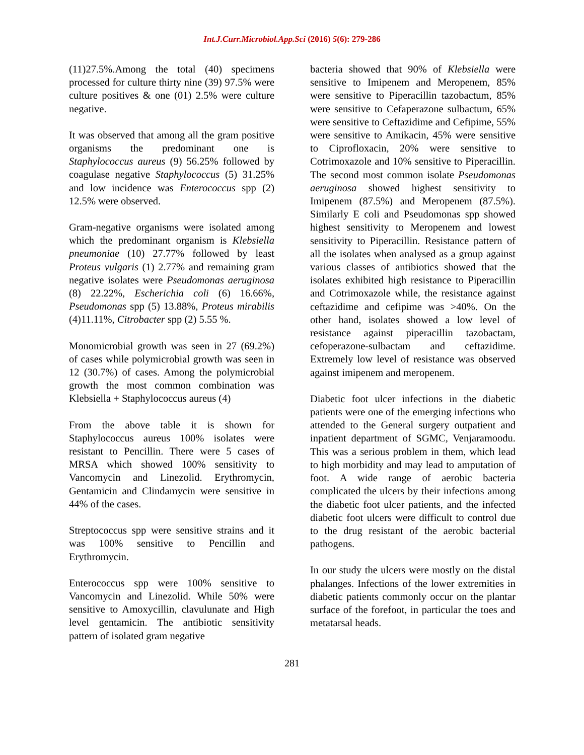Int.J.Curr.Microbiol.App.Sci (2016) 5(6): 279-286
(11)27.5%.Among the total (40) specimens processed for culture thirty nine (39) 97.5% were culture positives & one (01) 2.5% were culture negative.
It was observed that among all the gram positive organisms the predominant one is Staphylococcus aureus (9) 56.25% followed by coagulase negative Staphylococcus (5) 31.25% and low incidence was Enterococcus spp (2) 12.5% were observed.
Gram-negative organisms were isolated among which the predominant organism is Klebsiella pneumoniae (10) 27.77% followed by least Proteus vulgaris (1) 2.77% and remaining gram negative isolates were Pseudomonas aeruginosa (8) 22.22%, Escherichia coli (6) 16.66%, Pseudomonas spp (5) 13.88%, Proteus mirabilis (4)11.11%, Citrobacter spp (2) 5.55 %.
Monomicrobial growth was seen in 27 (69.2%) of cases while polymicrobial growth was seen in 12 (30.7%) of cases. Among the polymicrobial growth the most common combination was Klebsiella + Staphylococcus aureus (4)
From the above table it is shown for Staphylococcus aureus 100% isolates were resistant to Pencillin. There were 5 cases of MRSA which showed 100% sensitivity to Vancomycin and Linezolid. Erythromycin, Gentamicin and Clindamycin were sensitive in 44% of the cases.
Streptococcus spp were sensitive strains and it was 100% sensitive to Pencillin and Erythromycin.
Enterococcus spp were 100% sensitive to Vancomycin and Linezolid. While 50% were sensitive to Amoxycillin, clavulunate and High level gentamicin. The antibiotic sensitivity pattern of isolated gram negative
bacteria showed that 90% of Klebsiella were sensitive to Imipenem and Meropenem, 85% were sensitive to Piperacillin tazobactum, 85% were sensitive to Cefaperazone sulbactum, 65% were sensitive to Ceftazidime and Cefipime, 55% were sensitive to Amikacin, 45% were sensitive to Ciprofloxacin, 20% were sensitive to Cotrimoxazole and 10% sensitive to Piperacillin. The second most common isolate Pseudomonas aeruginosa showed highest sensitivity to Imipenem (87.5%) and Meropenem (87.5%). Similarly E coli and Pseudomonas spp showed highest sensitivity to Meropenem and lowest sensitivity to Piperacillin. Resistance pattern of all the isolates when analysed as a group against various classes of antibiotics showed that the isolates exhibited high resistance to Piperacillin and Cotrimoxazole while, the resistance against ceftazidime and cefipime was >40%. On the other hand, isolates showed a low level of resistance against piperacillin tazobactam, cefoperazone-sulbactam and ceftazidime. Extremely low level of resistance was observed against imipenem and meropenem.
Diabetic foot ulcer infections in the diabetic patients were one of the emerging infections who attended to the General surgery outpatient and inpatient department of SGMC, Venjaramoodu. This was a serious problem in them, which lead to high morbidity and may lead to amputation of foot. A wide range of aerobic bacteria complicated the ulcers by their infections among the diabetic foot ulcer patients, and the infected diabetic foot ulcers were difficult to control due to the drug resistant of the aerobic bacterial pathogens.
In our study the ulcers were mostly on the distal phalanges. Infections of the lower extremities in diabetic patients commonly occur on the plantar surface of the forefoot, in particular the toes and metatarsal heads.
281